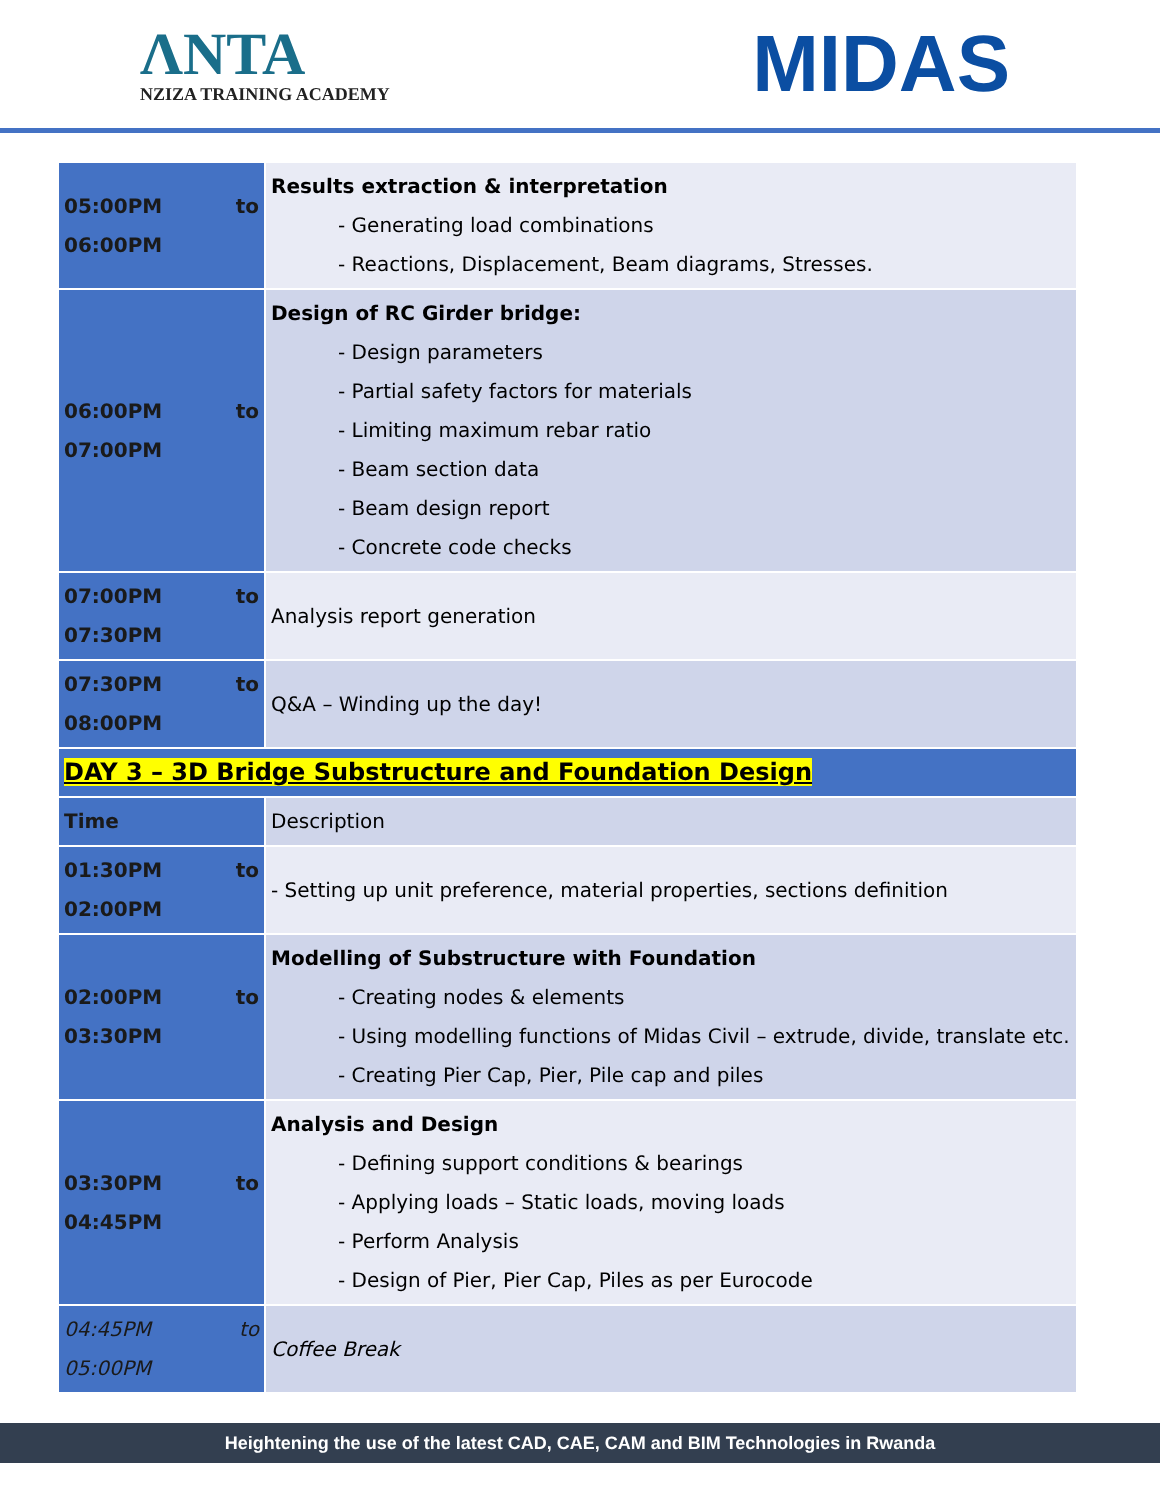ΛNTA
NZIZA TRAINING ACADEMY
MIDAS
| 05:00PM to 06:00PM | Results extraction & interpretation - Generating load combinations - Reactions, Displacement, Beam diagrams, Stresses. |
| 06:00PM to 07:00PM | Design of RC Girder bridge: - Design parameters - Partial safety factors for materials - Limiting maximum rebar ratio - Beam section data - Beam design report - Concrete code checks |
| 07:00PM to 07:30PM | Analysis report generation |
| 07:30PM to 08:00PM | Q&A – Winding up the day! |
| DAY 3 – 3D Bridge Substructure and Foundation Design | |
| Time | Description |
| 01:30PM to 02:00PM | - Setting up unit preference, material properties, sections definition |
| 02:00PM to 03:30PM | Modelling of Substructure with Foundation - Creating nodes & elements - Using modelling functions of Midas Civil – extrude, divide, translate etc. - Creating Pier Cap, Pier, Pile cap and piles |
| 03:30PM to 04:45PM | Analysis and Design - Defining support conditions & bearings - Applying loads – Static loads, moving loads - Perform Analysis - Design of Pier, Pier Cap, Piles as per Eurocode |
| 04:45PM to 05:00PM | Coffee Break |
Heightening the use of the latest CAD, CAE, CAM and BIM Technologies in Rwanda